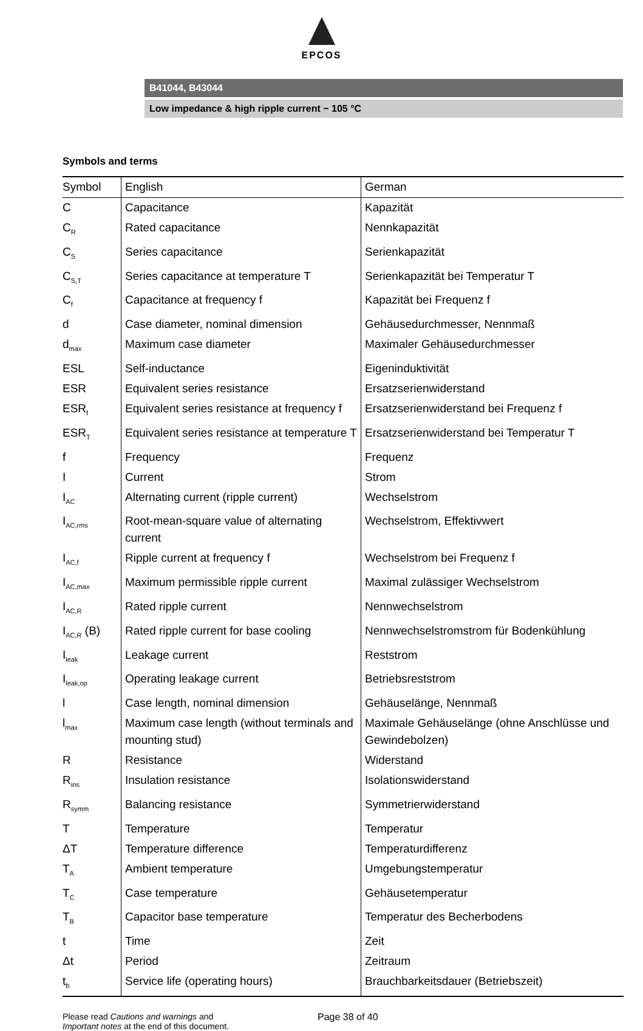EPCOS
B41044, B43044
Low impedance & high ripple current − 105 °C
Symbols and terms
| Symbol | English | German |
| --- | --- | --- |
| C | Capacitance | Kapazität |
| C<sub>R</sub> | Rated capacitance | Nennkapazität |
| C<sub>S</sub> | Series capacitance | Serienkapazität |
| C<sub>S,T</sub> | Series capacitance at temperature T | Serienkapazität bei Temperatur T |
| C<sub>f</sub> | Capacitance at frequency f | Kapazität bei Frequenz f |
| d | Case diameter, nominal dimension | Gehäusedurchmesser, Nennmaß |
| d<sub>max</sub> | Maximum case diameter | Maximaler Gehäusedurchmesser |
| ESL | Self-inductance | Eigeninduktivität |
| ESR | Equivalent series resistance | Ersatzserienwiderstand |
| ESR<sub>f</sub> | Equivalent series resistance at frequency f | Ersatzserienwiderstand bei Frequenz f |
| ESR<sub>T</sub> | Equivalent series resistance at temperature T | Ersatzserienwiderstand bei Temperatur T |
| f | Frequency | Frequenz |
| I | Current | Strom |
| I<sub>AC</sub> | Alternating current (ripple current) | Wechselstrom |
| I<sub>AC,rms</sub> | Root-mean-square value of alternating current | Wechselstrom, Effektivwert |
| I<sub>AC,f</sub> | Ripple current at frequency f | Wechselstrom bei Frequenz f |
| I<sub>AC,max</sub> | Maximum permissible ripple current | Maximal zulässiger Wechselstrom |
| I<sub>AC,R</sub> | Rated ripple current | Nennwechselstrom |
| I<sub>AC,R</sub> (B) | Rated ripple current for base cooling | Nennwechselstromstrom für Bodenkühlung |
| I<sub>leak</sub> | Leakage current | Reststrom |
| I<sub>leak,op</sub> | Operating leakage current | Betriebsreststrom |
| l | Case length, nominal dimension | Gehäuselänge, Nennmaß |
| l<sub>max</sub> | Maximum case length (without terminals and mounting stud) | Maximale Gehäuselänge (ohne Anschlüsse und Gewindebolzen) |
| R | Resistance | Widerstand |
| R<sub>ins</sub> | Insulation resistance | Isolationswiderstand |
| R<sub>symm</sub> | Balancing resistance | Symmetrierwiderstand |
| T | Temperature | Temperatur |
| ΔT | Temperature difference | Temperaturdifferenz |
| T<sub>A</sub> | Ambient temperature | Umgebungstemperatur |
| T<sub>C</sub> | Case temperature | Gehäusetemperatur |
| T<sub>B</sub> | Capacitor base temperature | Temperatur des Becherbodens |
| t | Time | Zeit |
| Δt | Period | Zeitraum |
| t<sub>b</sub> | Service life (operating hours) | Brauchbarkeitsdauer (Betriebszeit) |
Please read Cautions and warnings and
Important notes at the end of this document.
Page 38 of 40